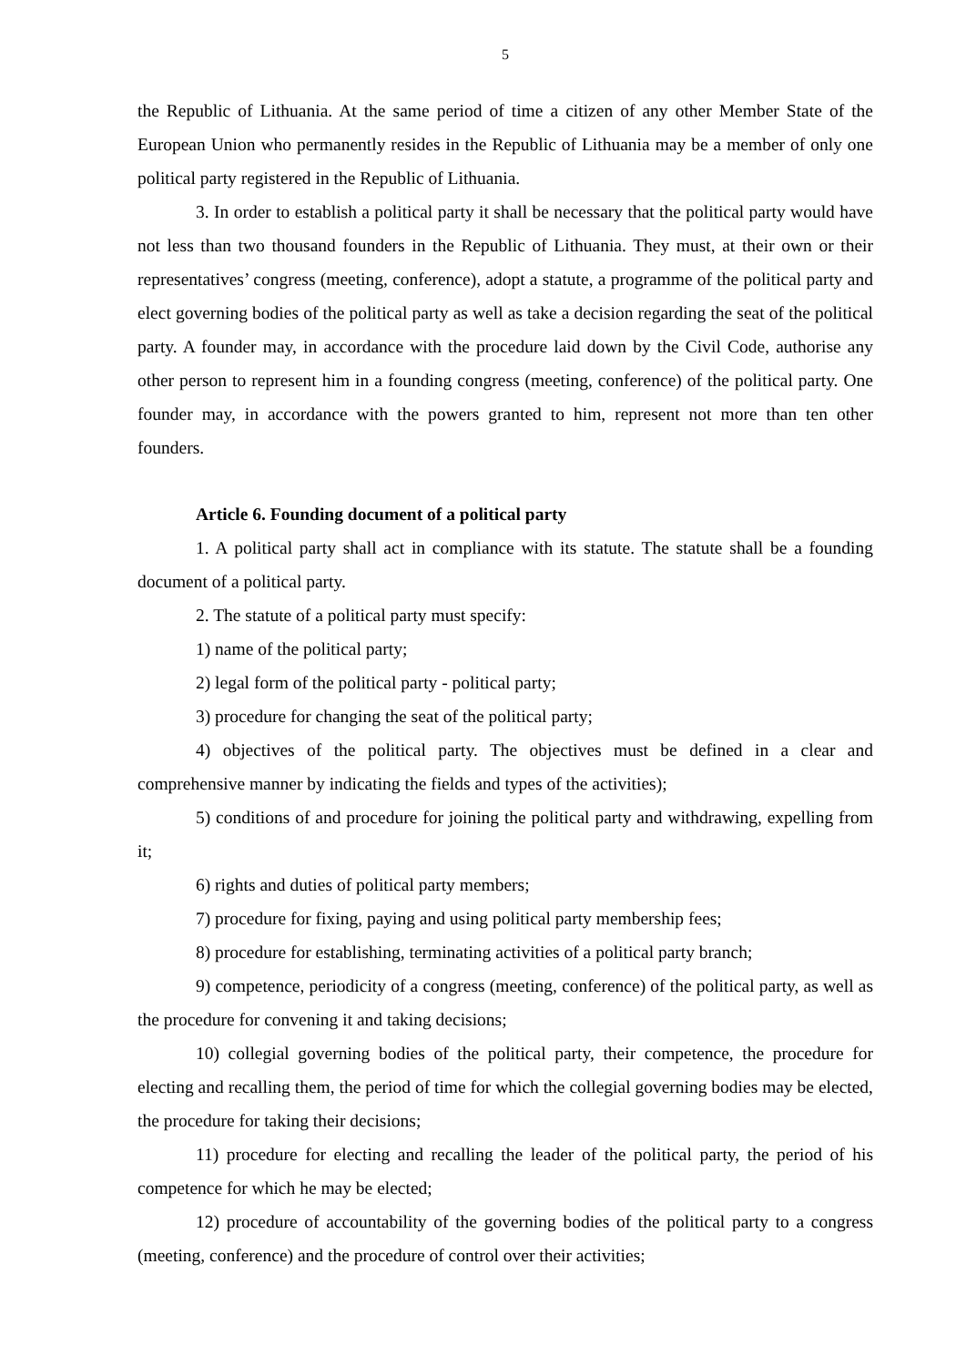5
the Republic of Lithuania. At the same period of time a citizen of any other Member State of the European Union who permanently resides in the Republic of Lithuania may be a member of only one political party registered in the Republic of Lithuania.
3. In order to establish a political party it shall be necessary that the political party would have not less than two thousand founders in the Republic of Lithuania. They must, at their own or their representatives’ congress (meeting, conference), adopt a statute, a programme of the political party and elect governing bodies of the political party as well as take a decision regarding the seat of the political party. A founder may, in accordance with the procedure laid down by the Civil Code, authorise any other person to represent him in a founding congress (meeting, conference) of the political party. One founder may, in accordance with the powers granted to him, represent not more than ten other founders.
Article 6. Founding document of a political party
1. A political party shall act in compliance with its statute. The statute shall be a founding document of a political party.
2. The statute of a political party must specify:
1) name of the political party;
2) legal form of the political party - political party;
3) procedure for changing the seat of the political party;
4) objectives of the political party. The objectives must be defined in a clear and comprehensive manner by indicating the fields and types of the activities);
5) conditions of and procedure for joining the political party and withdrawing, expelling from it;
6) rights and duties of political party members;
7) procedure for fixing, paying and using political party membership fees;
8) procedure for establishing, terminating activities of a political party branch;
9) competence, periodicity of a congress (meeting, conference) of the political party, as well as the procedure for convening it and taking decisions;
10) collegial governing bodies of the political party, their competence, the procedure for electing and recalling them, the period of time for which the collegial governing bodies may be elected, the procedure for taking their decisions;
11) procedure for electing and recalling the leader of the political party, the period of his competence for which he may be elected;
12) procedure of accountability of the governing bodies of the political party to a congress (meeting, conference) and the procedure of control over their activities;